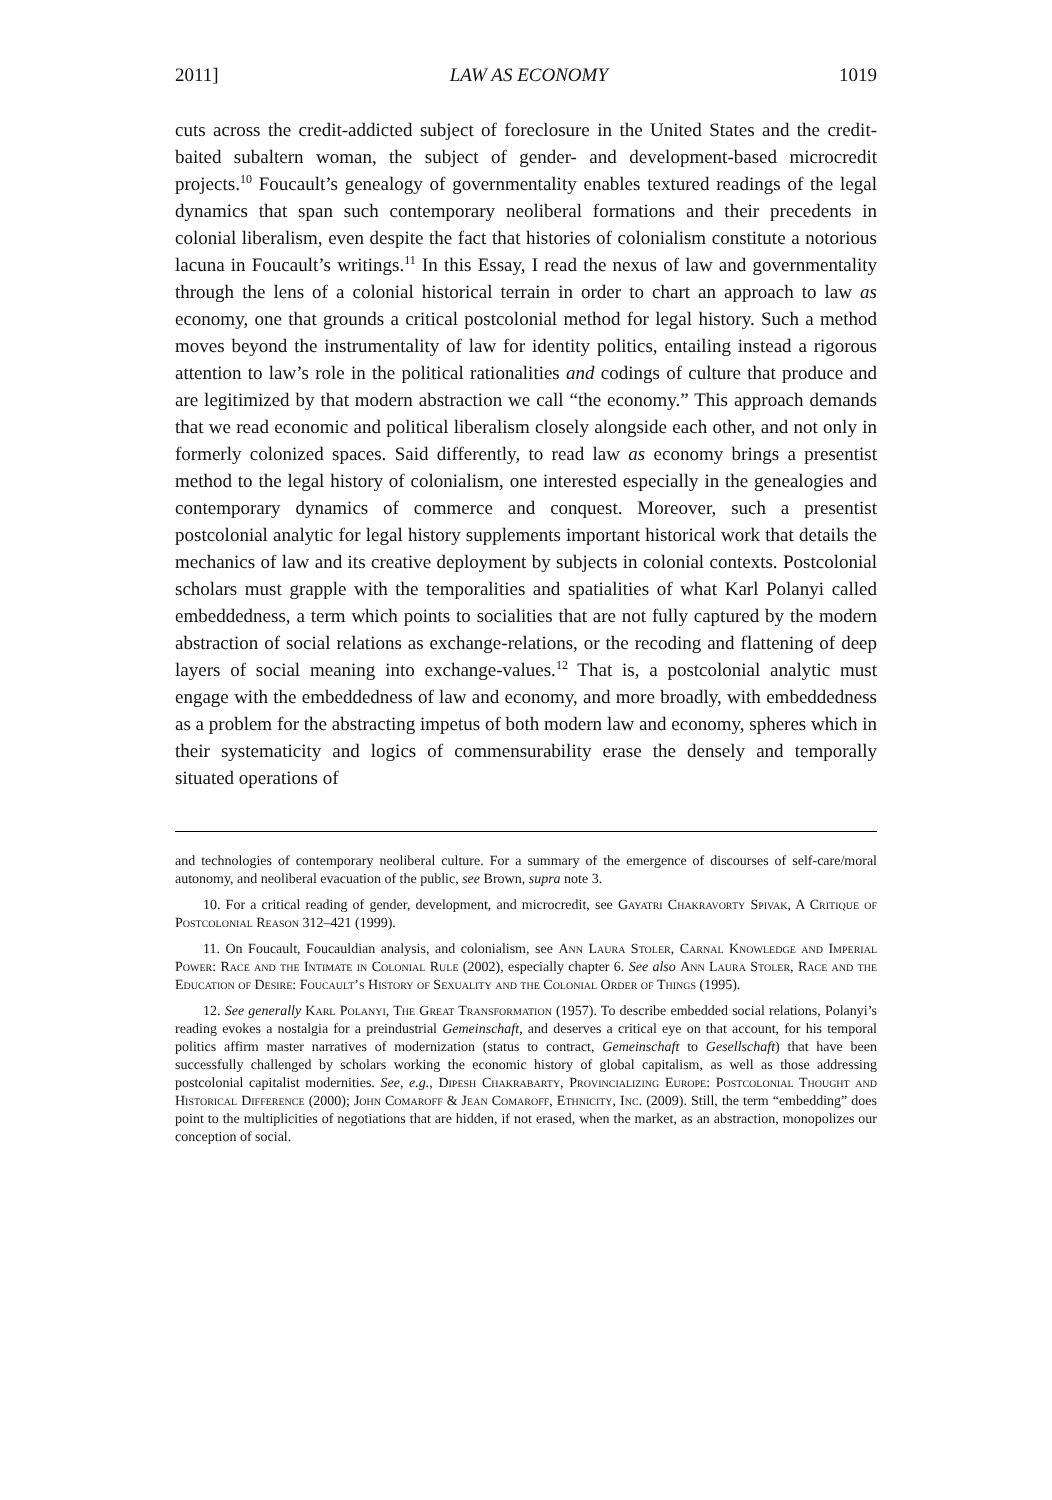2011] LAW AS ECONOMY 1019
cuts across the credit-addicted subject of foreclosure in the United States and the credit-baited subaltern woman, the subject of gender- and development-based microcredit projects.<sup>10</sup> Foucault’s genealogy of governmentality enables textured readings of the legal dynamics that span such contemporary neoliberal formations and their precedents in colonial liberalism, even despite the fact that histories of colonialism constitute a notorious lacuna in Foucault’s writings.<sup>11</sup> In this Essay, I read the nexus of law and governmentality through the lens of a colonial historical terrain in order to chart an approach to law as economy, one that grounds a critical postcolonial method for legal history. Such a method moves beyond the instrumentality of law for identity politics, entailing instead a rigorous attention to law’s role in the political rationalities and codings of culture that produce and are legitimized by that modern abstraction we call “the economy.” This approach demands that we read economic and political liberalism closely alongside each other, and not only in formerly colonized spaces. Said differently, to read law as economy brings a presentist method to the legal history of colonialism, one interested especially in the genealogies and contemporary dynamics of commerce and conquest. Moreover, such a presentist postcolonial analytic for legal history supplements important historical work that details the mechanics of law and its creative deployment by subjects in colonial contexts. Postcolonial scholars must grapple with the temporalities and spatialities of what Karl Polanyi called embeddedness, a term which points to socialities that are not fully captured by the modern abstraction of social relations as exchange-relations, or the recoding and flattening of deep layers of social meaning into exchange-values.<sup>12</sup> That is, a postcolonial analytic must engage with the embeddedness of law and economy, and more broadly, with embeddedness as a problem for the abstracting impetus of both modern law and economy, spheres which in their systematicity and logics of commensurability erase the densely and temporally situated operations of
and technologies of contemporary neoliberal culture. For a summary of the emergence of discourses of self-care/moral autonomy, and neoliberal evacuation of the public, see Brown, supra note 3.
10. For a critical reading of gender, development, and microcredit, see Gayatri Chakravorty Spivak, A Critique of Postcolonial Reason 312–421 (1999).
11. On Foucault, Foucauldian analysis, and colonialism, see Ann Laura Stoler, Carnal Knowledge and Imperial Power: Race and the Intimate in Colonial Rule (2002), especially chapter 6. See also Ann Laura Stoler, Race and the Education of Desire: Foucault’s History of Sexuality and the Colonial Order of Things (1995).
12. See generally Karl Polanyi, The Great Transformation (1957). To describe embedded social relations, Polanyi’s reading evokes a nostalgia for a preindustrial Gemeinschaft, and deserves a critical eye on that account, for his temporal politics affirm master narratives of modernization (status to contract, Gemeinschaft to Gesellschaft) that have been successfully challenged by scholars working the economic history of global capitalism, as well as those addressing postcolonial capitalist modernities. See, e.g., Dipesh Chakrabarty, Provincializing Europe: Postcolonial Thought and Historical Difference (2000); John Comaroff & Jean Comaroff, Ethnicity, Inc. (2009). Still, the term “embedding” does point to the multiplicities of negotiations that are hidden, if not erased, when the market, as an abstraction, monopolizes our conception of social.